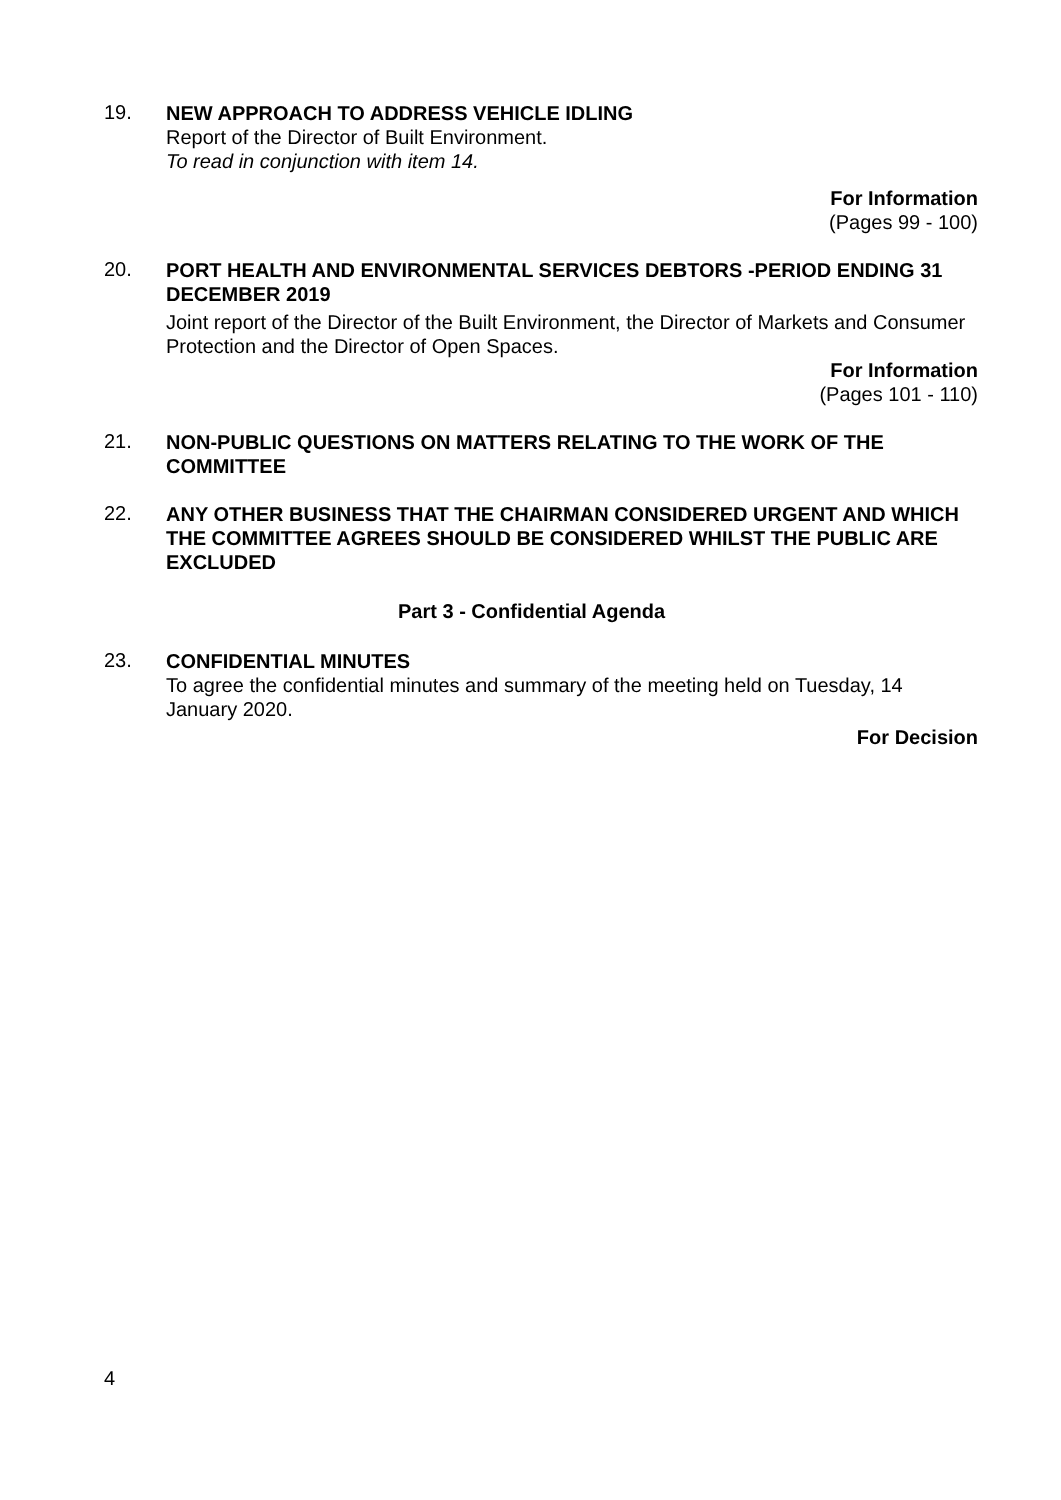19.
NEW APPROACH TO ADDRESS VEHICLE IDLING
Report of the Director of Built Environment.
To read in conjunction with item 14.
For Information
(Pages 99 - 100)
20.
PORT HEALTH AND ENVIRONMENTAL SERVICES DEBTORS -PERIOD ENDING 31 DECEMBER 2019
Joint report of the Director of the Built Environment, the Director of Markets and Consumer Protection and the Director of Open Spaces.
For Information
(Pages 101 - 110)
21.
NON-PUBLIC QUESTIONS ON MATTERS RELATING TO THE WORK OF THE COMMITTEE
22.
ANY OTHER BUSINESS THAT THE CHAIRMAN CONSIDERED URGENT AND WHICH THE COMMITTEE AGREES SHOULD BE CONSIDERED WHILST THE PUBLIC ARE EXCLUDED
Part 3 - Confidential Agenda
23.
CONFIDENTIAL MINUTES
To agree the confidential minutes and summary of the meeting held on Tuesday, 14 January 2020.
For Decision
4